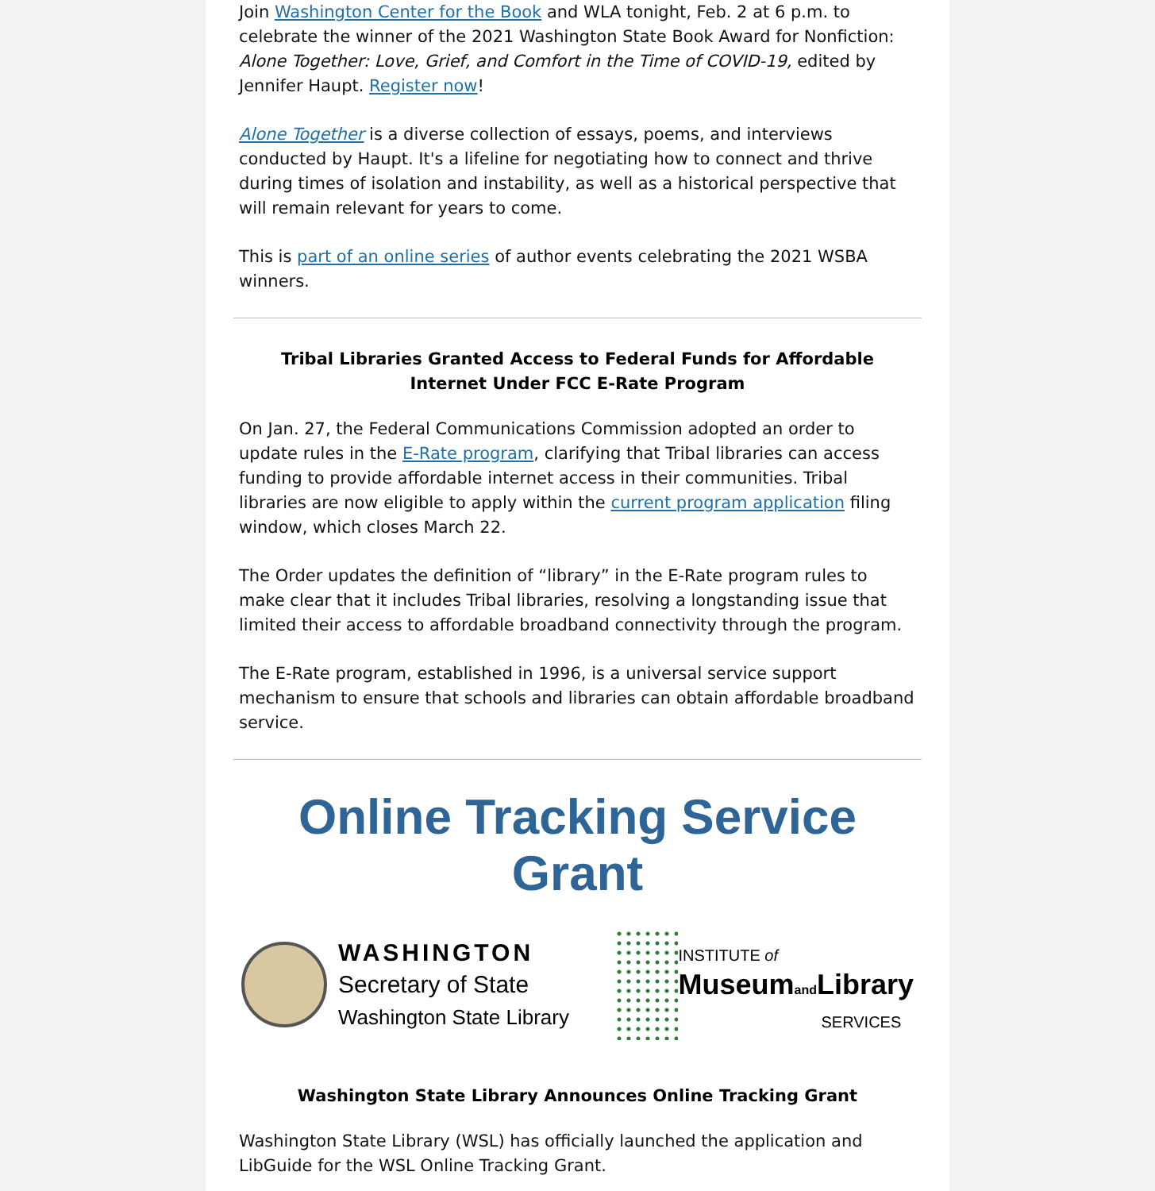Join Washington Center for the Book and WLA tonight, Feb. 2 at 6 p.m. to celebrate the winner of the 2021 Washington State Book Award for Nonfiction: Alone Together: Love, Grief, and Comfort in the Time of COVID-19, edited by Jennifer Haupt. Register now!
Alone Together is a diverse collection of essays, poems, and interviews conducted by Haupt. It's a lifeline for negotiating how to connect and thrive during times of isolation and instability, as well as a historical perspective that will remain relevant for years to come.
This is part of an online series of author events celebrating the 2021 WSBA winners.
Tribal Libraries Granted Access to Federal Funds for Affordable Internet Under FCC E-Rate Program
On Jan. 27, the Federal Communications Commission adopted an order to update rules in the E-Rate program, clarifying that Tribal libraries can access funding to provide affordable internet access in their communities. Tribal libraries are now eligible to apply within the current program application filing window, which closes March 22.
The Order updates the definition of “library” in the E-Rate program rules to make clear that it includes Tribal libraries, resolving a longstanding issue that limited their access to affordable broadband connectivity through the program.
The E-Rate program, established in 1996, is a universal service support mechanism to ensure that schools and libraries can obtain affordable broadband service.
Online Tracking Service Grant
WASHINGTON
Secretary of State
Washington State Library
INSTITUTE of
Museumand Library
SERVICES
Washington State Library Announces Online Tracking Grant
Washington State Library (WSL) has officially launched the application and LibGuide for the WSL Online Tracking Grant.